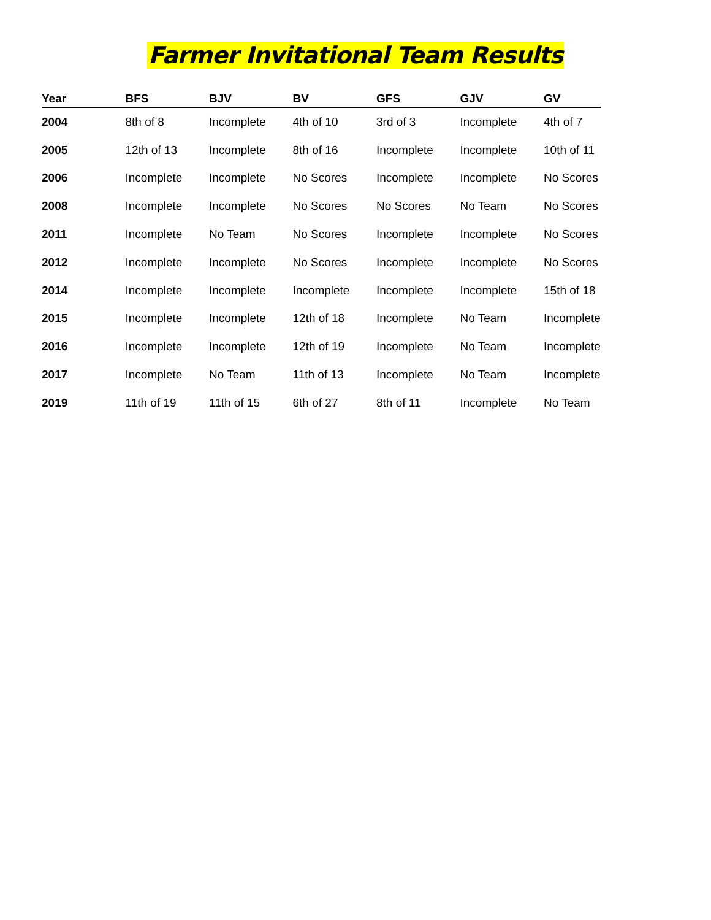Farmer Invitational Team Results
| Year | BFS | BJV | BV | GFS | GJV | GV |
| --- | --- | --- | --- | --- | --- | --- |
| 2004 | 8th of 8 | Incomplete | 4th of 10 | 3rd of 3 | Incomplete | 4th of 7 |
| 2005 | 12th of 13 | Incomplete | 8th of 16 | Incomplete | Incomplete | 10th of 11 |
| 2006 | Incomplete | Incomplete | No Scores | Incomplete | Incomplete | No Scores |
| 2008 | Incomplete | Incomplete | No Scores | No Scores | No Team | No Scores |
| 2011 | Incomplete | No Team | No Scores | Incomplete | Incomplete | No Scores |
| 2012 | Incomplete | Incomplete | No Scores | Incomplete | Incomplete | No Scores |
| 2014 | Incomplete | Incomplete | Incomplete | Incomplete | Incomplete | 15th of 18 |
| 2015 | Incomplete | Incomplete | 12th of 18 | Incomplete | No Team | Incomplete |
| 2016 | Incomplete | Incomplete | 12th of 19 | Incomplete | No Team | Incomplete |
| 2017 | Incomplete | No Team | 11th of 13 | Incomplete | No Team | Incomplete |
| 2019 | 11th of 19 | 11th of 15 | 6th of 27 | 8th of 11 | Incomplete | No Team |